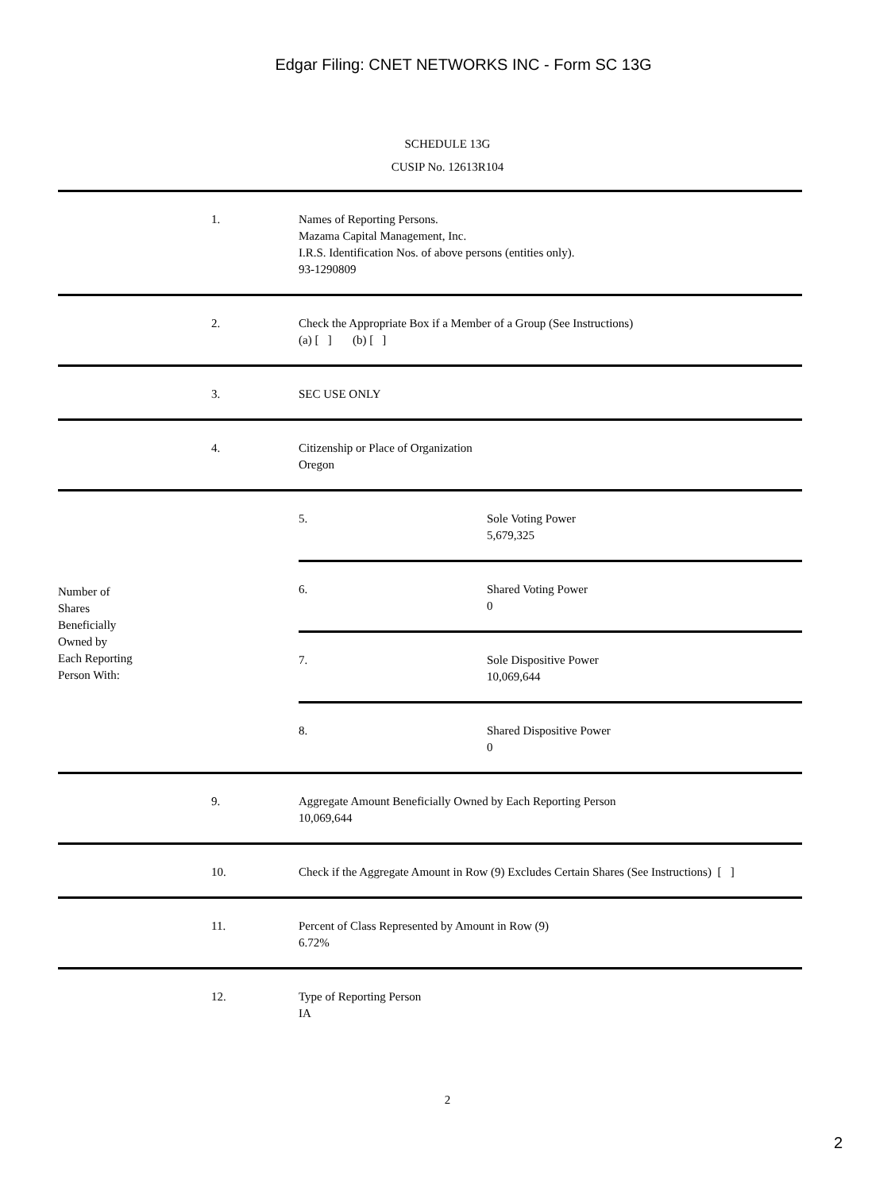Edgar Filing: CNET NETWORKS INC - Form SC 13G
SCHEDULE 13G
CUSIP No. 12613R104
| | 1. | Names of Reporting Persons. Mazama Capital Management, Inc. I.R.S. Identification Nos. of above persons (entities only). 93-1290809 | |
| | 2. | Check the Appropriate Box if a Member of a Group (See Instructions) (a) [ ] (b) [ ] | |
| | 3. | SEC USE ONLY | |
| | 4. | Citizenship or Place of Organization Oregon | |
| Number of Shares Beneficially Owned by Each Reporting Person With: | | 5. | Sole Voting Power 5,679,325 |
| | | 6. | Shared Voting Power 0 |
| | | 7. | Sole Dispositive Power 10,069,644 |
| | | 8. | Shared Dispositive Power 0 |
| | 9. | Aggregate Amount Beneficially Owned by Each Reporting Person 10,069,644 | |
| | 10. | Check if the Aggregate Amount in Row (9) Excludes Certain Shares (See Instructions) [ ] | |
| | 11. | Percent of Class Represented by Amount in Row (9) 6.72% | |
| | 12. | Type of Reporting Person IA | |
2
2